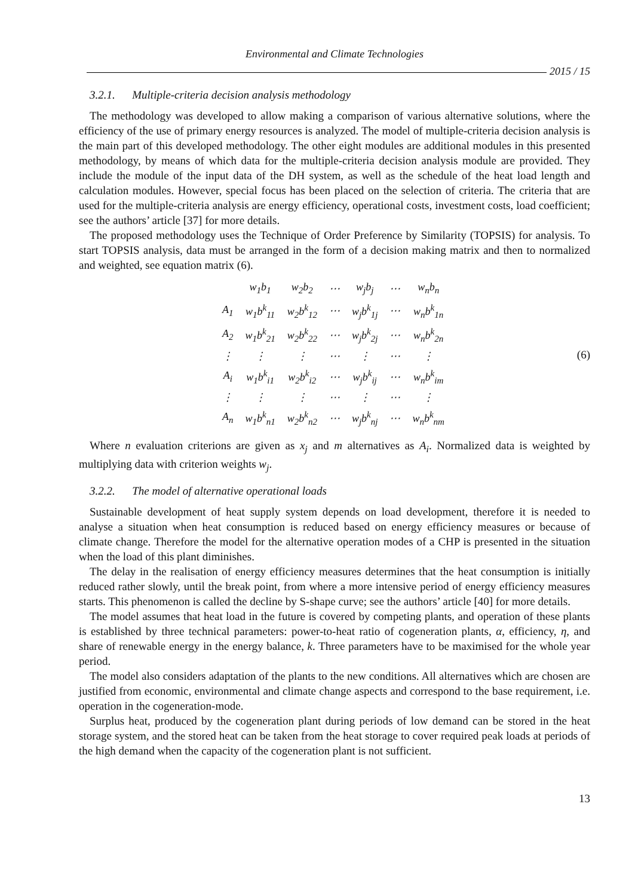Environmental and Climate Technologies
2015 / 15
3.2.1. Multiple-criteria decision analysis methodology
The methodology was developed to allow making a comparison of various alternative solutions, where the efficiency of the use of primary energy resources is analyzed. The model of multiple-criteria decision analysis is the main part of this developed methodology. The other eight modules are additional modules in this presented methodology, by means of which data for the multiple-criteria decision analysis module are provided. They include the module of the input data of the DH system, as well as the schedule of the heat load length and calculation modules. However, special focus has been placed on the selection of criteria. The criteria that are used for the multiple-criteria analysis are energy efficiency, operational costs, investment costs, load coefficient; see the authors’ article [37] for more details.
The proposed methodology uses the Technique of Order Preference by Similarity (TOPSIS) for analysis. To start TOPSIS analysis, data must be arranged in the form of a decision making matrix and then to normalized and weighted, see equation matrix (6).
| | w<sub>1</sub>b<sub>1</sub> | w<sub>2</sub>b<sub>2</sub> | ⋯ | w<sub>j</sub>b<sub>j</sub> | ⋯ | w<sub>n</sub>b<sub>n</sub> |
| A<sub>1</sub> | w<sub>1</sub>b<sup>k</sup><sub>11</sub> | w<sub>2</sub>b<sup>k</sup><sub>12</sub> | ⋯ | w<sub>j</sub>b<sup>k</sup><sub>1j</sub> | ⋯ | w<sub>n</sub>b<sup>k</sup><sub>1n</sub> |
| A<sub>2</sub> | w<sub>1</sub>b<sup>k</sup><sub>21</sub> | w<sub>2</sub>b<sup>k</sup><sub>22</sub> | ⋯ | w<sub>j</sub>b<sup>k</sup><sub>2j</sub> | ⋯ | w<sub>n</sub>b<sup>k</sup><sub>2n</sub> |
| ⋮ | ⋮ | ⋮ | ⋯ | ⋮ | ⋯ | ⋮ |
| A<sub>i</sub> | w<sub>1</sub>b<sup>k</sup><sub>i1</sub> | w<sub>2</sub>b<sup>k</sup><sub>i2</sub> | ⋯ | w<sub>j</sub>b<sup>k</sup><sub>ij</sub> | ⋯ | w<sub>n</sub>b<sup>k</sup><sub>im</sub> |
| ⋮ | ⋮ | ⋮ | ⋯ | ⋮ | ⋯ | ⋮ |
| A<sub>n</sub> | w<sub>1</sub>b<sup>k</sup><sub>n1</sub> | w<sub>2</sub>b<sup>k</sup><sub>n2</sub> | ⋯ | w<sub>j</sub>b<sup>k</sup><sub>nj</sub> | ⋯ | w<sub>n</sub>b<sup>k</sup><sub>nm</sub> |
(6)
Where n evaluation criterions are given as x<sub>j</sub> and m alternatives as A<sub>i</sub>. Normalized data is weighted by multiplying data with criterion weights w<sub>j</sub>.
3.2.2. The model of alternative operational loads
Sustainable development of heat supply system depends on load development, therefore it is needed to analyse a situation when heat consumption is reduced based on energy efficiency measures or because of climate change. Therefore the model for the alternative operation modes of a CHP is presented in the situation when the load of this plant diminishes.
The delay in the realisation of energy efficiency measures determines that the heat consumption is initially reduced rather slowly, until the break point, from where a more intensive period of energy efficiency measures starts. This phenomenon is called the decline by S-shape curve; see the authors’ article [40] for more details.
The model assumes that heat load in the future is covered by competing plants, and operation of these plants is established by three technical parameters: power-to-heat ratio of cogeneration plants, α, efficiency, η, and share of renewable energy in the energy balance, k. Three parameters have to be maximised for the whole year period.
The model also considers adaptation of the plants to the new conditions. All alternatives which are chosen are justified from economic, environmental and climate change aspects and correspond to the base requirement, i.e. operation in the cogeneration-mode.
Surplus heat, produced by the cogeneration plant during periods of low demand can be stored in the heat storage system, and the stored heat can be taken from the heat storage to cover required peak loads at periods of the high demand when the capacity of the cogeneration plant is not sufficient.
13